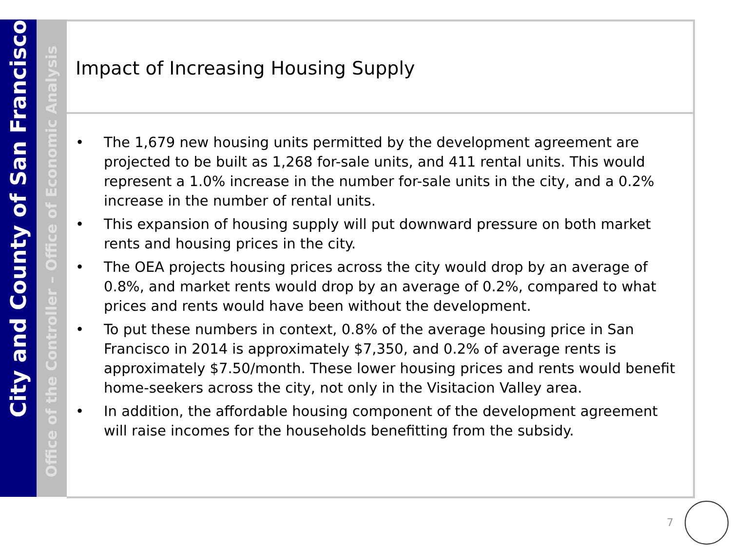City and County of San Francisco
Office of the Controller – Office of Economic Analysis
Impact of Increasing Housing Supply
• The 1,679 new housing units permitted by the development agreement are projected to be built as 1,268 for-sale units, and 411 rental units. This would represent a 1.0% increase in the number for-sale units in the city, and a 0.2% increase in the number of rental units.
• This expansion of housing supply will put downward pressure on both market rents and housing prices in the city.
• The OEA projects housing prices across the city would drop by an average of 0.8%, and market rents would drop by an average of 0.2%, compared to what prices and rents would have been without the development.
• To put these numbers in context, 0.8% of the average housing price in San Francisco in 2014 is approximately $7,350, and 0.2% of average rents is approximately $7.50/month. These lower housing prices and rents would benefit home-seekers across the city, not only in the Visitacion Valley area.
• In addition, the affordable housing component of the development agreement will raise incomes for the households benefitting from the subsidy.
7